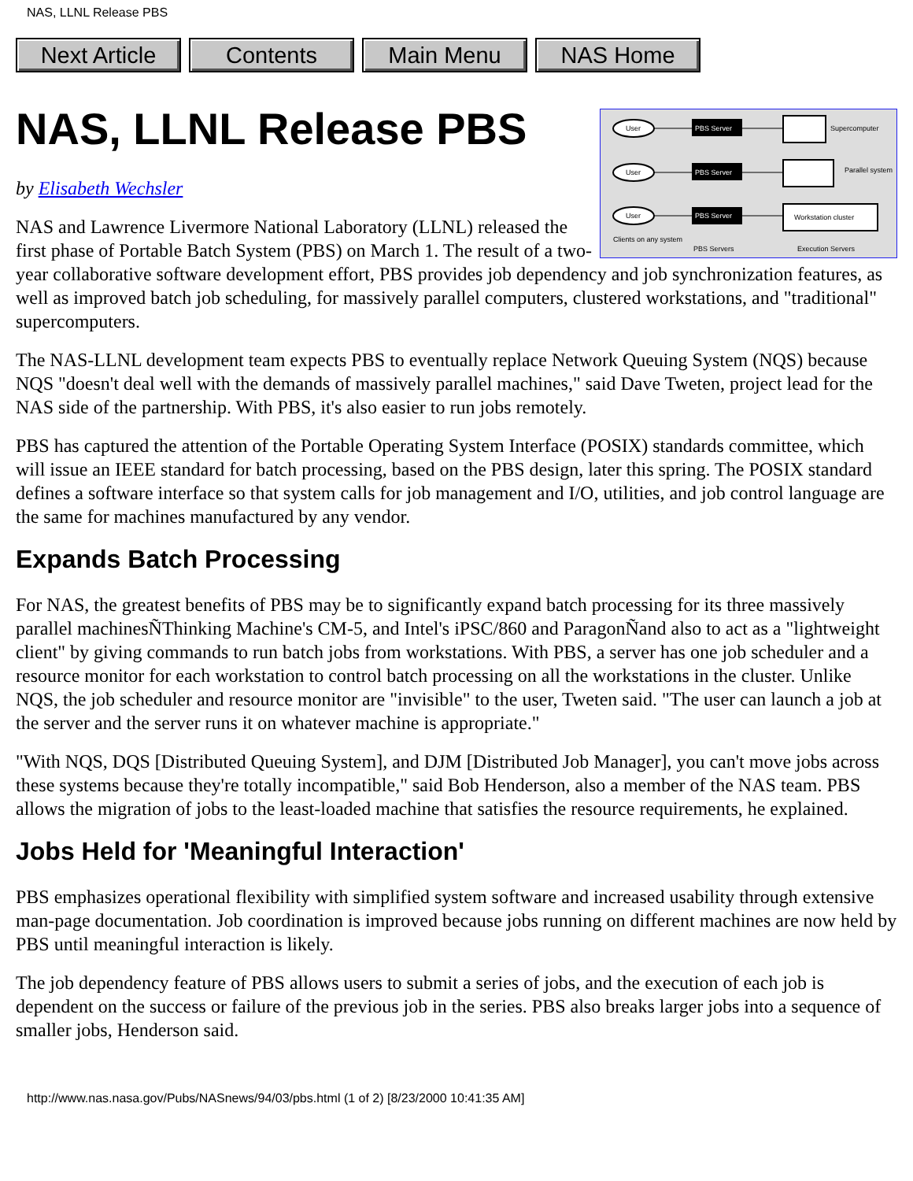NAS, LLNL Release PBS
Next Article Contents Main Menu NAS Home
NAS, LLNL Release PBS
User
User
User
PBS Server
PBS Server
PBS Server
Supercomputer
Parallel system
Workstation cluster
Clients on any system
PBS Servers
Execution Servers
by Elisabeth Wechsler
NAS and Lawrence Livermore National Laboratory (LLNL) released the first phase of Portable Batch System (PBS) on March 1. The result of a two-year collaborative software development effort, PBS provides job dependency and job synchronization features, as well as improved batch job scheduling, for massively parallel computers, clustered workstations, and "traditional" supercomputers.
The NAS-LLNL development team expects PBS to eventually replace Network Queuing System (NQS) because NQS "doesn't deal well with the demands of massively parallel machines," said Dave Tweten, project lead for the NAS side of the partnership. With PBS, it's also easier to run jobs remotely.
PBS has captured the attention of the Portable Operating System Interface (POSIX) standards committee, which will issue an IEEE standard for batch processing, based on the PBS design, later this spring. The POSIX standard defines a software interface so that system calls for job management and I/O, utilities, and job control language are the same for machines manufactured by any vendor.
Expands Batch Processing
For NAS, the greatest benefits of PBS may be to significantly expand batch processing for its three massively parallel machinesÑThinking Machine's CM-5, and Intel's iPSC/860 and ParagonÑand also to act as a "lightweight client" by giving commands to run batch jobs from workstations. With PBS, a server has one job scheduler and a resource monitor for each workstation to control batch processing on all the workstations in the cluster. Unlike NQS, the job scheduler and resource monitor are "invisible" to the user, Tweten said. "The user can launch a job at the server and the server runs it on whatever machine is appropriate."
"With NQS, DQS [Distributed Queuing System], and DJM [Distributed Job Manager], you can't move jobs across these systems because they're totally incompatible," said Bob Henderson, also a member of the NAS team. PBS allows the migration of jobs to the least-loaded machine that satisfies the resource requirements, he explained.
Jobs Held for 'Meaningful Interaction'
PBS emphasizes operational flexibility with simplified system software and increased usability through extensive man-page documentation. Job coordination is improved because jobs running on different machines are now held by PBS until meaningful interaction is likely.
The job dependency feature of PBS allows users to submit a series of jobs, and the execution of each job is dependent on the success or failure of the previous job in the series. PBS also breaks larger jobs into a sequence of smaller jobs, Henderson said.
http://www.nas.nasa.gov/Pubs/NASnews/94/03/pbs.html (1 of 2) [8/23/2000 10:41:35 AM]